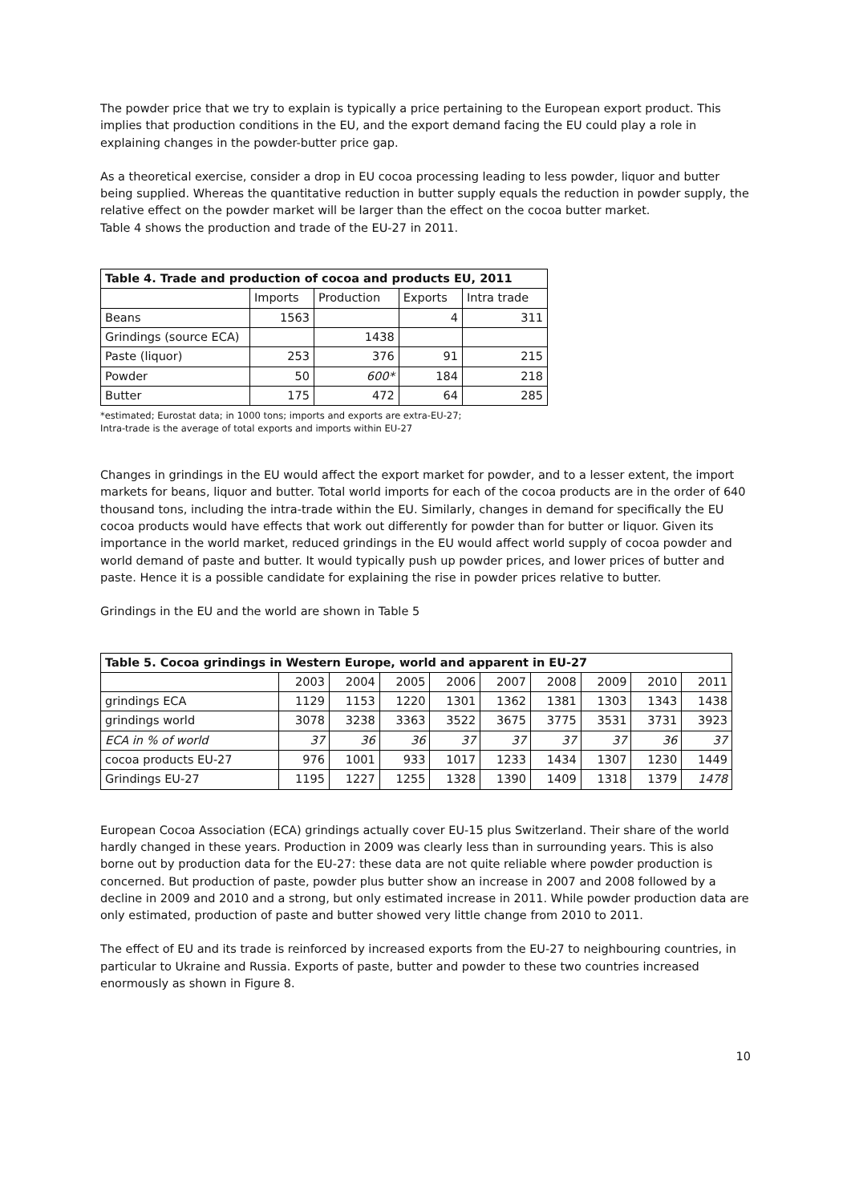The powder price that we try to explain is typically a price pertaining to the European export product. This implies that production conditions in the EU, and the export demand facing the EU could play a role in explaining changes in the powder-butter price gap.
As a theoretical exercise, consider a drop in EU cocoa processing leading to less powder, liquor and butter being supplied. Whereas the quantitative reduction in butter supply equals the reduction in powder supply, the relative effect on the powder market will be larger than the effect on the cocoa butter market.
Table 4 shows the production and trade of the EU-27 in 2011.
| Table 4. Trade and production of cocoa and products EU, 2011 | | | | |
| --- | --- | --- | --- | --- |
| | Imports | Production | Exports | Intra trade |
| Beans | 1563 | | 4 | 311 |
| Grindings (source ECA) | | 1438 | | |
| Paste (liquor) | 253 | 376 | 91 | 215 |
| Powder | 50 | 600* | 184 | 218 |
| Butter | 175 | 472 | 64 | 285 |
*estimated; Eurostat data; in 1000 tons; imports and exports are extra-EU-27;
Intra-trade is the average of total exports and imports within EU-27
Changes in grindings in the EU would affect the export market for powder, and to a lesser extent, the import markets for beans, liquor and butter. Total world imports for each of the cocoa products are in the order of 640 thousand tons, including the intra-trade within the EU. Similarly, changes in demand for specifically the EU cocoa products would have effects that work out differently for powder than for butter or liquor. Given its importance in the world market, reduced grindings in the EU would affect world supply of cocoa powder and world demand of paste and butter. It would typically push up powder prices, and lower prices of butter and paste. Hence it is a possible candidate for explaining the rise in powder prices relative to butter.
Grindings in the EU and the world are shown in Table 5
| Table 5. Cocoa grindings in Western Europe, world and apparent in EU-27 | | | | | | | | | |
| --- | --- | --- | --- | --- | --- | --- | --- | --- | --- |
| | 2003 | 2004 | 2005 | 2006 | 2007 | 2008 | 2009 | 2010 | 2011 |
| grindings ECA | 1129 | 1153 | 1220 | 1301 | 1362 | 1381 | 1303 | 1343 | 1438 |
| grindings world | 3078 | 3238 | 3363 | 3522 | 3675 | 3775 | 3531 | 3731 | 3923 |
| ECA in % of world | 37 | 36 | 36 | 37 | 37 | 37 | 37 | 36 | 37 |
| cocoa products EU-27 | 976 | 1001 | 933 | 1017 | 1233 | 1434 | 1307 | 1230 | 1449 |
| Grindings EU-27 | 1195 | 1227 | 1255 | 1328 | 1390 | 1409 | 1318 | 1379 | 1478 |
European Cocoa Association (ECA) grindings actually cover EU-15 plus Switzerland. Their share of the world hardly changed in these years. Production in 2009 was clearly less than in surrounding years. This is also borne out by production data for the EU-27: these data are not quite reliable where powder production is concerned. But production of paste, powder plus butter show an increase in 2007 and 2008 followed by a decline in 2009 and 2010 and a strong, but only estimated increase in 2011. While powder production data are only estimated, production of paste and butter showed very little change from 2010 to 2011.
The effect of EU and its trade is reinforced by increased exports from the EU-27 to neighbouring countries, in particular to Ukraine and Russia. Exports of paste, butter and powder to these two countries increased enormously as shown in Figure 8.
10